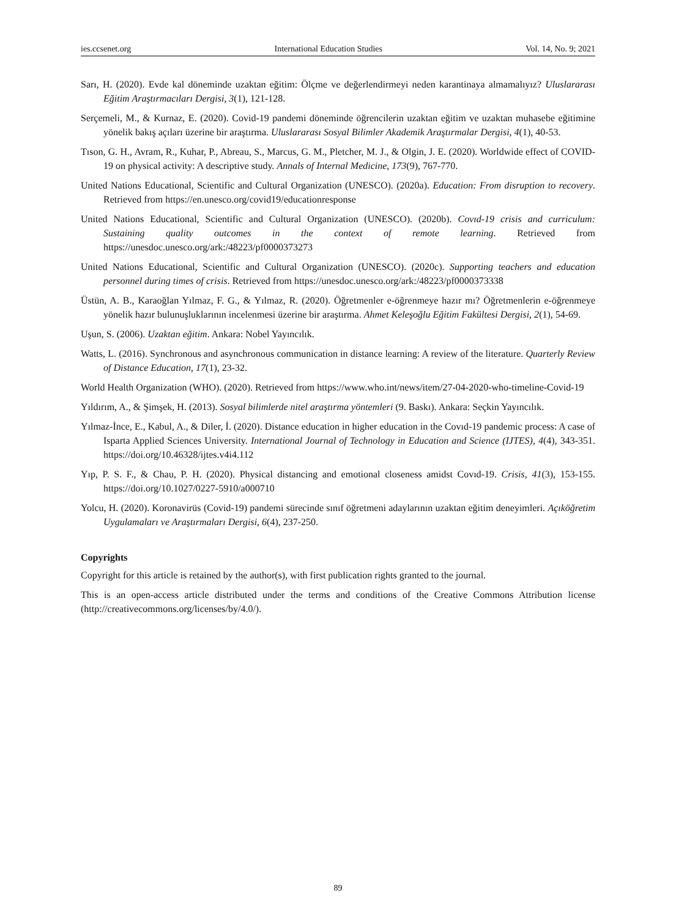ies.ccsenet.org International Education Studies Vol. 14, No. 9; 2021
Sarı, H. (2020). Evde kal döneminde uzaktan eğitim: Ölçme ve değerlendirmeyi neden karantinaya almamalıyız? Uluslararası Eğitim Araştırmacıları Dergisi, 3(1), 121-128.
Serçemeli, M., & Kurnaz, E. (2020). Covid-19 pandemi döneminde öğrencilerin uzaktan eğitim ve uzaktan muhasebe eğitimine yönelik bakış açıları üzerine bir araştırma. Uluslararası Sosyal Bilimler Akademik Araştırmalar Dergisi, 4(1), 40-53.
Tıson, G. H., Avram, R., Kuhar, P., Abreau, S., Marcus, G. M., Pletcher, M. J., & Olgin, J. E. (2020). Worldwide effect of COVID-19 on physical activity: A descriptive study. Annals of Internal Medicine, 173(9), 767-770.
United Nations Educational, Scientific and Cultural Organization (UNESCO). (2020a). Education: From disruption to recovery. Retrieved from https://en.unesco.org/covid19/educationresponse
United Nations Educational, Scientific and Cultural Organization (UNESCO). (2020b). Covıd-19 crisis and curriculum: Sustaining quality outcomes in the context of remote learning. Retrieved from https://unesdoc.unesco.org/ark:/48223/pf0000373273
United Nations Educational, Scientific and Cultural Organization (UNESCO). (2020c). Supporting teachers and education personnel during times of crisis. Retrieved from https://unesdoc.unesco.org/ark:/48223/pf0000373338
Üstün, A. B., Karaoğlan Yılmaz, F. G., & Yılmaz, R. (2020). Öğretmenler e-öğrenmeye hazır mı? Öğretmenlerin e-öğrenmeye yönelik hazır bulunuşluklarının incelenmesi üzerine bir araştırma. Ahmet Keleşoğlu Eğitim Fakültesi Dergisi, 2(1), 54-69.
Uşun, S. (2006). Uzaktan eğitim. Ankara: Nobel Yayıncılık.
Watts, L. (2016). Synchronous and asynchronous communication in distance learning: A review of the literature. Quarterly Review of Distance Education, 17(1), 23-32.
World Health Organization (WHO). (2020). Retrieved from https://www.who.int/news/item/27-04-2020-who-timeline-Covid-19
Yıldırım, A., & Şimşek, H. (2013). Sosyal bilimlerde nitel araştırma yöntemleri (9. Baskı). Ankara: Seçkin Yayıncılık.
Yılmaz-İnce, E., Kabul, A., & Diler, İ. (2020). Distance education in higher education in the Covıd-19 pandemic process: A case of Isparta Applied Sciences University. International Journal of Technology in Education and Science (IJTES), 4(4), 343-351. https://doi.org/10.46328/ijtes.v4i4.112
Yıp, P. S. F., & Chau, P. H. (2020). Physical distancing and emotional closeness amidst Covıd-19. Crisis, 41(3), 153-155. https://doi.org/10.1027/0227-5910/a000710
Yolcu, H. (2020). Koronavirüs (Covid-19) pandemi sürecinde sınıf öğretmeni adaylarının uzaktan eğitim deneyimleri. Açıköğretim Uygulamaları ve Araştırmaları Dergisi, 6(4), 237-250.
Copyrights
Copyright for this article is retained by the author(s), with first publication rights granted to the journal.
This is an open-access article distributed under the terms and conditions of the Creative Commons Attribution license (http://creativecommons.org/licenses/by/4.0/).
89